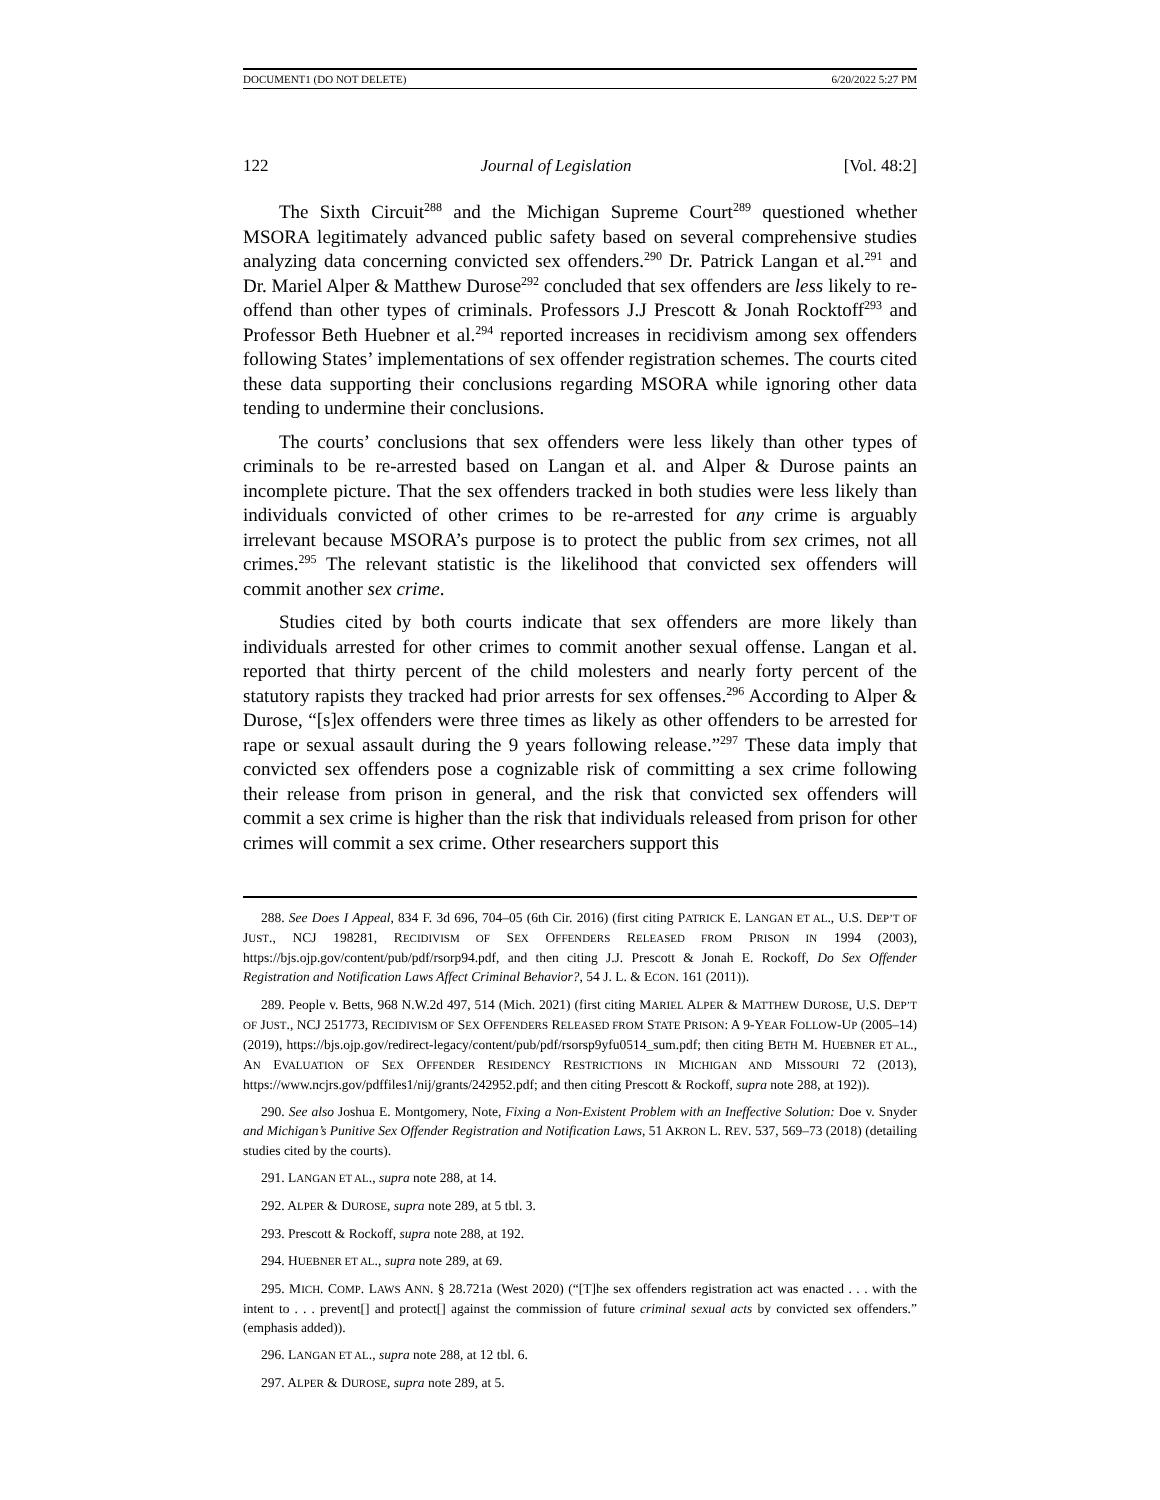DOCUMENT1 (DO NOT DELETE) 6/20/2022 5:27 PM
122 Journal of Legislation [Vol. 48:2]
The Sixth Circuit<sup>288</sup> and the Michigan Supreme Court<sup>289</sup> questioned whether MSORA legitimately advanced public safety based on several comprehensive studies analyzing data concerning convicted sex offenders.<sup>290</sup> Dr. Patrick Langan et al.<sup>291</sup> and Dr. Mariel Alper & Matthew Durose<sup>292</sup> concluded that sex offenders are less likely to re-offend than other types of criminals. Professors J.J Prescott & Jonah Rocktoff<sup>293</sup> and Professor Beth Huebner et al.<sup>294</sup> reported increases in recidivism among sex offenders following States’ implementations of sex offender registration schemes. The courts cited these data supporting their conclusions regarding MSORA while ignoring other data tending to undermine their conclusions.
The courts’ conclusions that sex offenders were less likely than other types of criminals to be re-arrested based on Langan et al. and Alper & Durose paints an incomplete picture. That the sex offenders tracked in both studies were less likely than individuals convicted of other crimes to be re-arrested for any crime is arguably irrelevant because MSORA’s purpose is to protect the public from sex crimes, not all crimes.<sup>295</sup> The relevant statistic is the likelihood that convicted sex offenders will commit another sex crime.
Studies cited by both courts indicate that sex offenders are more likely than individuals arrested for other crimes to commit another sexual offense. Langan et al. reported that thirty percent of the child molesters and nearly forty percent of the statutory rapists they tracked had prior arrests for sex offenses.<sup>296</sup> According to Alper & Durose, “[s]ex offenders were three times as likely as other offenders to be arrested for rape or sexual assault during the 9 years following release.”<sup>297</sup> These data imply that convicted sex offenders pose a cognizable risk of committing a sex crime following their release from prison in general, and the risk that convicted sex offenders will commit a sex crime is higher than the risk that individuals released from prison for other crimes will commit a sex crime. Other researchers support this
288. See Does I Appeal, 834 F. 3d 696, 704–05 (6th Cir. 2016) (first citing PATRICK E. LANGAN ET AL., U.S. DEP’T OF JUST., NCJ 198281, RECIDIVISM OF SEX OFFENDERS RELEASED FROM PRISON IN 1994 (2003), https://bjs.ojp.gov/content/pub/pdf/rsorp94.pdf, and then citing J.J. Prescott & Jonah E. Rockoff, Do Sex Offender Registration and Notification Laws Affect Criminal Behavior?, 54 J. L. & ECON. 161 (2011)).
289. People v. Betts, 968 N.W.2d 497, 514 (Mich. 2021) (first citing MARIEL ALPER & MATTHEW DUROSE, U.S. DEP’T OF JUST., NCJ 251773, RECIDIVISM OF SEX OFFENDERS RELEASED FROM STATE PRISON: A 9-YEAR FOLLOW-UP (2005–14) (2019), https://bjs.ojp.gov/redirect-legacy/content/pub/pdf/rsorsp9yfu0514_sum.pdf; then citing BETH M. HUEBNER ET AL., AN EVALUATION OF SEX OFFENDER RESIDENCY RESTRICTIONS IN MICHIGAN AND MISSOURI 72 (2013), https://www.ncjrs.gov/pdffiles1/nij/grants/242952.pdf; and then citing Prescott & Rockoff, supra note 288, at 192)).
290. See also Joshua E. Montgomery, Note, Fixing a Non-Existent Problem with an Ineffective Solution: Doe v. Snyder and Michigan’s Punitive Sex Offender Registration and Notification Laws, 51 AKRON L. REV. 537, 569–73 (2018) (detailing studies cited by the courts).
291. LANGAN ET AL., supra note 288, at 14.
292. ALPER & DUROSE, supra note 289, at 5 tbl. 3.
293. Prescott & Rockoff, supra note 288, at 192.
294. HUEBNER ET AL., supra note 289, at 69.
295. MICH. COMP. LAWS ANN. § 28.721a (West 2020) (“[T]he sex offenders registration act was enacted . . . with the intent to . . . prevent[] and protect[] against the commission of future criminal sexual acts by convicted sex offenders.” (emphasis added)).
296. LANGAN ET AL., supra note 288, at 12 tbl. 6.
297. ALPER & DUROSE, supra note 289, at 5.